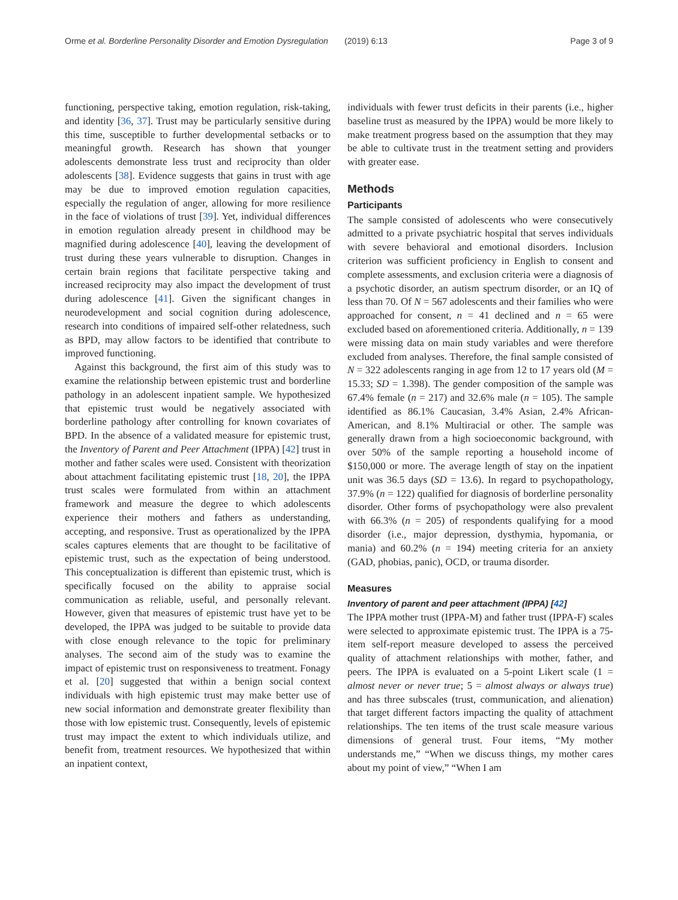Orme et al. Borderline Personality Disorder and Emotion Dysregulation (2019) 6:13 Page 3 of 9
functioning, perspective taking, emotion regulation, risk-taking, and identity [36, 37]. Trust may be particularly sensitive during this time, susceptible to further developmental setbacks or to meaningful growth. Research has shown that younger adolescents demonstrate less trust and reciprocity than older adolescents [38]. Evidence suggests that gains in trust with age may be due to improved emotion regulation capacities, especially the regulation of anger, allowing for more resilience in the face of violations of trust [39]. Yet, individual differences in emotion regulation already present in childhood may be magnified during adolescence [40], leaving the development of trust during these years vulnerable to disruption. Changes in certain brain regions that facilitate perspective taking and increased reciprocity may also impact the development of trust during adolescence [41]. Given the significant changes in neurodevelopment and social cognition during adolescence, research into conditions of impaired self-other relatedness, such as BPD, may allow factors to be identified that contribute to improved functioning.
Against this background, the first aim of this study was to examine the relationship between epistemic trust and borderline pathology in an adolescent inpatient sample. We hypothesized that epistemic trust would be negatively associated with borderline pathology after controlling for known covariates of BPD. In the absence of a validated measure for epistemic trust, the Inventory of Parent and Peer Attachment (IPPA) [42] trust in mother and father scales were used. Consistent with theorization about attachment facilitating epistemic trust [18, 20], the IPPA trust scales were formulated from within an attachment framework and measure the degree to which adolescents experience their mothers and fathers as understanding, accepting, and responsive. Trust as operationalized by the IPPA scales captures elements that are thought to be facilitative of epistemic trust, such as the expectation of being understood. This conceptualization is different than epistemic trust, which is specifically focused on the ability to appraise social communication as reliable, useful, and personally relevant. However, given that measures of epistemic trust have yet to be developed, the IPPA was judged to be suitable to provide data with close enough relevance to the topic for preliminary analyses. The second aim of the study was to examine the impact of epistemic trust on responsiveness to treatment. Fonagy et al. [20] suggested that within a benign social context individuals with high epistemic trust may make better use of new social information and demonstrate greater flexibility than those with low epistemic trust. Consequently, levels of epistemic trust may impact the extent to which individuals utilize, and benefit from, treatment resources. We hypothesized that within an inpatient context,
individuals with fewer trust deficits in their parents (i.e., higher baseline trust as measured by the IPPA) would be more likely to make treatment progress based on the assumption that they may be able to cultivate trust in the treatment setting and providers with greater ease.
Methods
Participants
The sample consisted of adolescents who were consecutively admitted to a private psychiatric hospital that serves individuals with severe behavioral and emotional disorders. Inclusion criterion was sufficient proficiency in English to consent and complete assessments, and exclusion criteria were a diagnosis of a psychotic disorder, an autism spectrum disorder, or an IQ of less than 70. Of N = 567 adolescents and their families who were approached for consent, n = 41 declined and n = 65 were excluded based on aforementioned criteria. Additionally, n = 139 were missing data on main study variables and were therefore excluded from analyses. Therefore, the final sample consisted of N = 322 adolescents ranging in age from 12 to 17 years old (M = 15.33; SD = 1.398). The gender composition of the sample was 67.4% female (n = 217) and 32.6% male (n = 105). The sample identified as 86.1% Caucasian, 3.4% Asian, 2.4% African-American, and 8.1% Multiracial or other. The sample was generally drawn from a high socioeconomic background, with over 50% of the sample reporting a household income of $150,000 or more. The average length of stay on the inpatient unit was 36.5 days (SD = 13.6). In regard to psychopathology, 37.9% (n = 122) qualified for diagnosis of borderline personality disorder. Other forms of psychopathology were also prevalent with 66.3% (n = 205) of respondents qualifying for a mood disorder (i.e., major depression, dysthymia, hypomania, or mania) and 60.2% (n = 194) meeting criteria for an anxiety (GAD, phobias, panic), OCD, or trauma disorder.
Measures
Inventory of parent and peer attachment (IPPA) [42]
The IPPA mother trust (IPPA-M) and father trust (IPPA-F) scales were selected to approximate epistemic trust. The IPPA is a 75-item self-report measure developed to assess the perceived quality of attachment relationships with mother, father, and peers. The IPPA is evaluated on a 5-point Likert scale (1 = almost never or never true; 5 = almost always or always true) and has three subscales (trust, communication, and alienation) that target different factors impacting the quality of attachment relationships. The ten items of the trust scale measure various dimensions of general trust. Four items, “My mother understands me,” “When we discuss things, my mother cares about my point of view,” “When I am